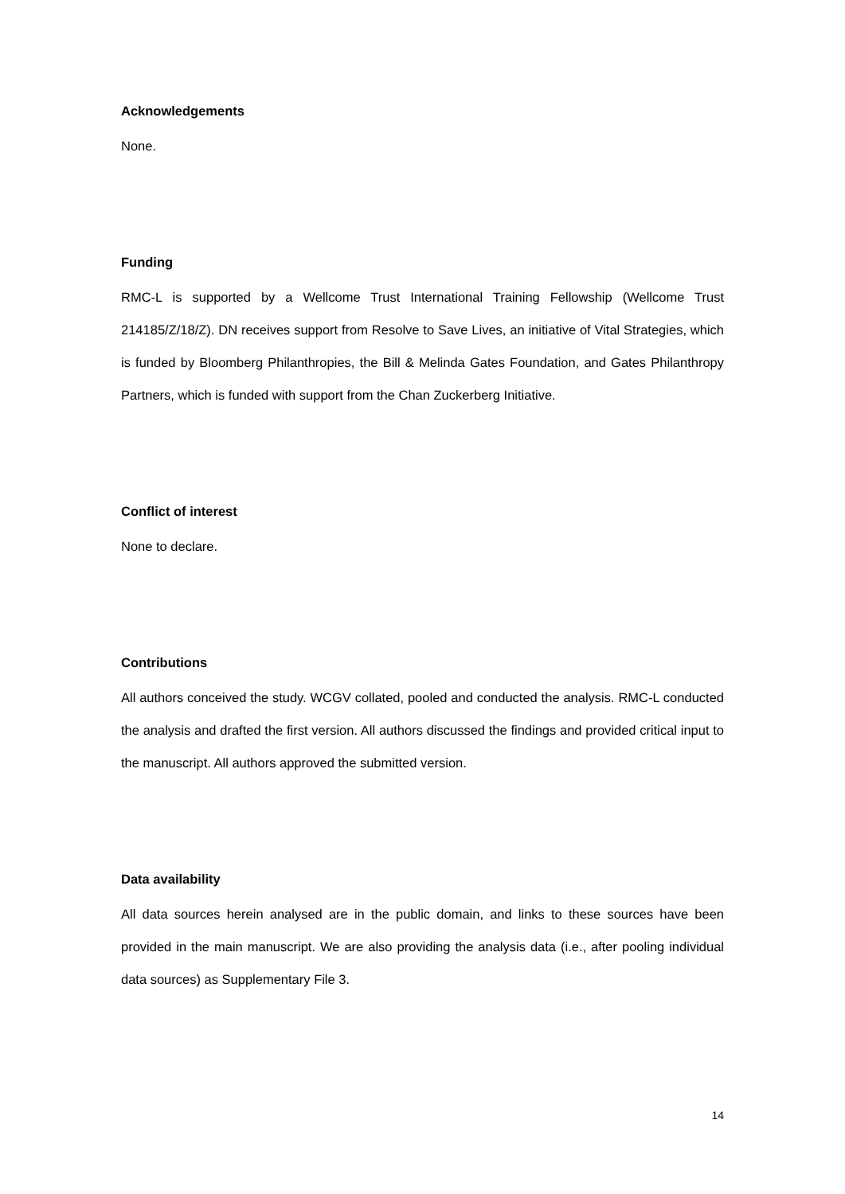Acknowledgements
None.
Funding
RMC-L is supported by a Wellcome Trust International Training Fellowship (Wellcome Trust 214185/Z/18/Z). DN receives support from Resolve to Save Lives, an initiative of Vital Strategies, which is funded by Bloomberg Philanthropies, the Bill & Melinda Gates Foundation, and Gates Philanthropy Partners, which is funded with support from the Chan Zuckerberg Initiative.
Conflict of interest
None to declare.
Contributions
All authors conceived the study. WCGV collated, pooled and conducted the analysis. RMC-L conducted the analysis and drafted the first version. All authors discussed the findings and provided critical input to the manuscript. All authors approved the submitted version.
Data availability
All data sources herein analysed are in the public domain, and links to these sources have been provided in the main manuscript. We are also providing the analysis data (i.e., after pooling individual data sources) as Supplementary File 3.
14